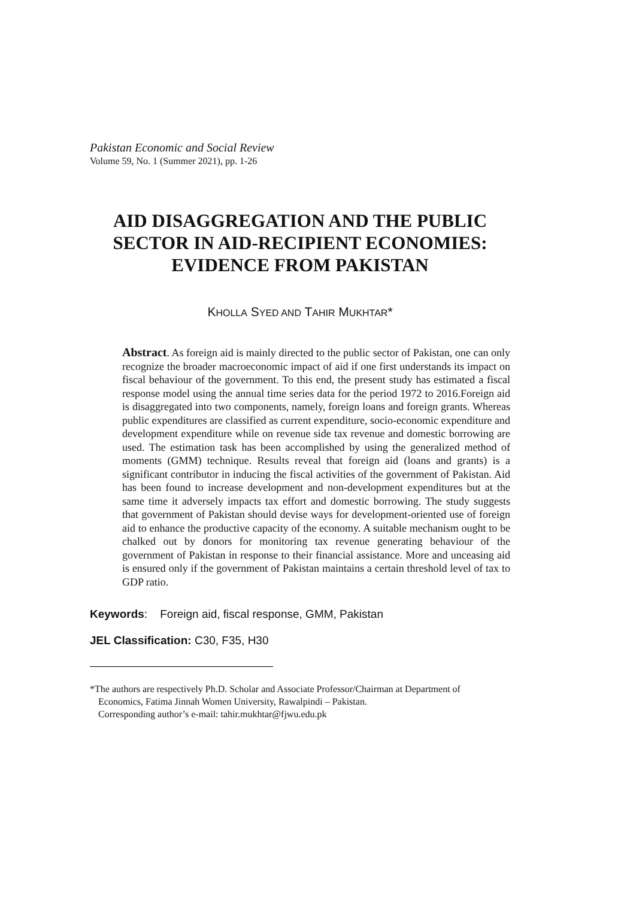Pakistan Economic and Social Review
Volume 59, No. 1 (Summer 2021), pp. 1-26
AID DISAGGREGATION AND THE PUBLIC SECTOR IN AID-RECIPIENT ECONOMIES: EVIDENCE FROM PAKISTAN
KHOLLA SYED AND TAHIR MUKHTAR*
Abstract. As foreign aid is mainly directed to the public sector of Pakistan, one can only recognize the broader macroeconomic impact of aid if one first understands its impact on fiscal behaviour of the government. To this end, the present study has estimated a fiscal response model using the annual time series data for the period 1972 to 2016.Foreign aid is disaggregated into two components, namely, foreign loans and foreign grants. Whereas public expenditures are classified as current expenditure, socio-economic expenditure and development expenditure while on revenue side tax revenue and domestic borrowing are used. The estimation task has been accomplished by using the generalized method of moments (GMM) technique. Results reveal that foreign aid (loans and grants) is a significant contributor in inducing the fiscal activities of the government of Pakistan. Aid has been found to increase development and non-development expenditures but at the same time it adversely impacts tax effort and domestic borrowing. The study suggests that government of Pakistan should devise ways for development-oriented use of foreign aid to enhance the productive capacity of the economy. A suitable mechanism ought to be chalked out by donors for monitoring tax revenue generating behaviour of the government of Pakistan in response to their financial assistance. More and unceasing aid is ensured only if the government of Pakistan maintains a certain threshold level of tax to GDP ratio.
Keywords: Foreign aid, fiscal response, GMM, Pakistan
JEL Classification: C30, F35, H30
*The authors are respectively Ph.D. Scholar and Associate Professor/Chairman at Department of
Economics, Fatima Jinnah Women University, Rawalpindi – Pakistan.
Corresponding author’s e-mail: tahir.mukhtar@fjwu.edu.pk